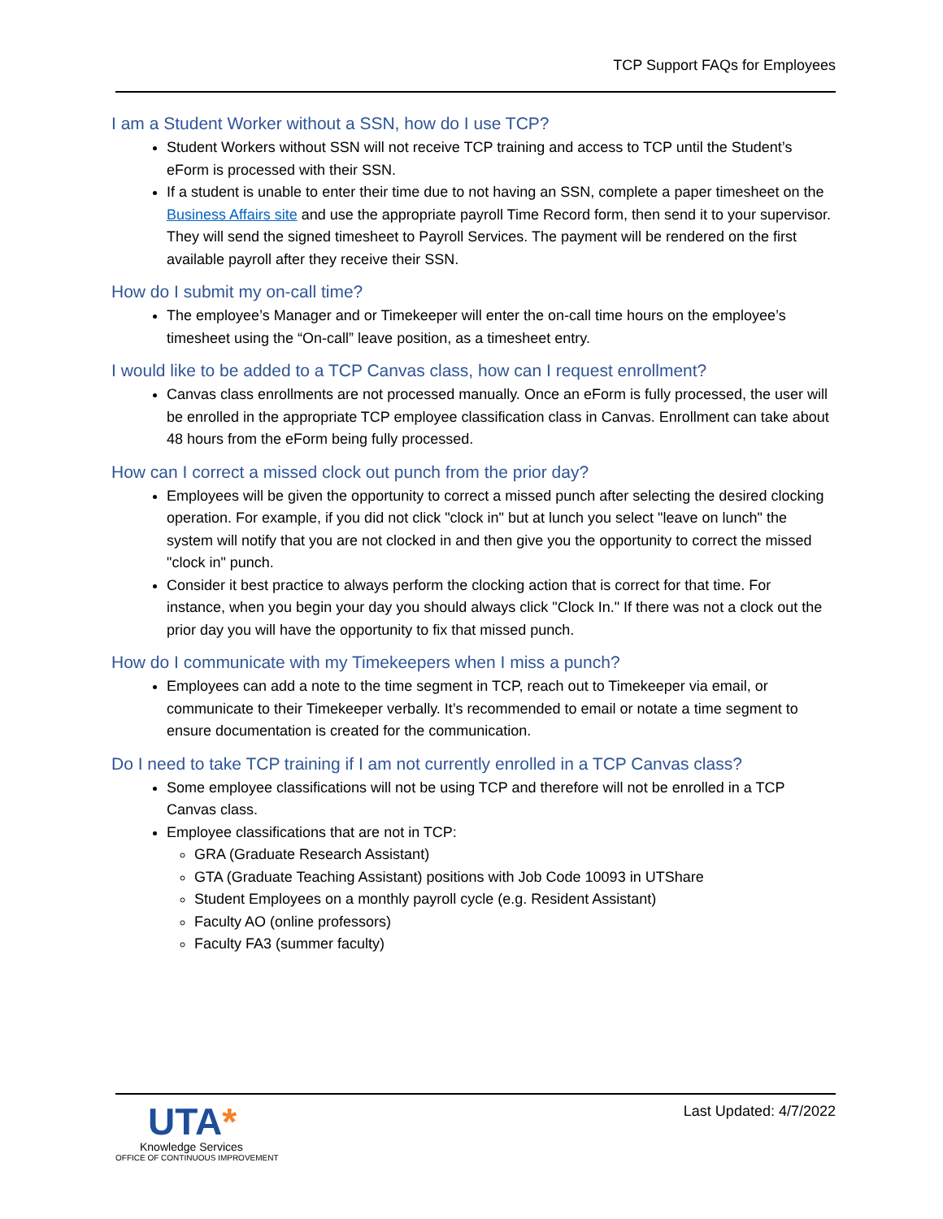TCP Support FAQs for Employees
I am a Student Worker without a SSN, how do I use TCP?
Student Workers without SSN will not receive TCP training and access to TCP until the Student’s eForm is processed with their SSN.
If a student is unable to enter their time due to not having an SSN, complete a paper timesheet on the Business Affairs site and use the appropriate payroll Time Record form, then send it to your supervisor. They will send the signed timesheet to Payroll Services. The payment will be rendered on the first available payroll after they receive their SSN.
How do I submit my on-call time?
The employee’s Manager and or Timekeeper will enter the on-call time hours on the employee’s timesheet using the “On-call” leave position, as a timesheet entry.
I would like to be added to a TCP Canvas class, how can I request enrollment?
Canvas class enrollments are not processed manually. Once an eForm is fully processed, the user will be enrolled in the appropriate TCP employee classification class in Canvas. Enrollment can take about 48 hours from the eForm being fully processed.
How can I correct a missed clock out punch from the prior day?
Employees will be given the opportunity to correct a missed punch after selecting the desired clocking operation. For example, if you did not click "clock in" but at lunch you select "leave on lunch" the system will notify that you are not clocked in and then give you the opportunity to correct the missed "clock in" punch.
Consider it best practice to always perform the clocking action that is correct for that time. For instance, when you begin your day you should always click "Clock In." If there was not a clock out the prior day you will have the opportunity to fix that missed punch.
How do I communicate with my Timekeepers when I miss a punch?
Employees can add a note to the time segment in TCP, reach out to Timekeeper via email, or communicate to their Timekeeper verbally. It’s recommended to email or notate a time segment to ensure documentation is created for the communication.
Do I need to take TCP training if I am not currently enrolled in a TCP Canvas class?
Some employee classifications will not be using TCP and therefore will not be enrolled in a TCP Canvas class.
Employee classifications that are not in TCP:
GRA (Graduate Research Assistant)
GTA (Graduate Teaching Assistant) positions with Job Code 10093 in UTShare
Student Employees on a monthly payroll cycle (e.g. Resident Assistant)
Faculty AO (online professors)
Faculty FA3 (summer faculty)
UTA*
Knowledge Services
OFFICE OF CONTINUOUS IMPROVEMENT
Last Updated: 4/7/2022